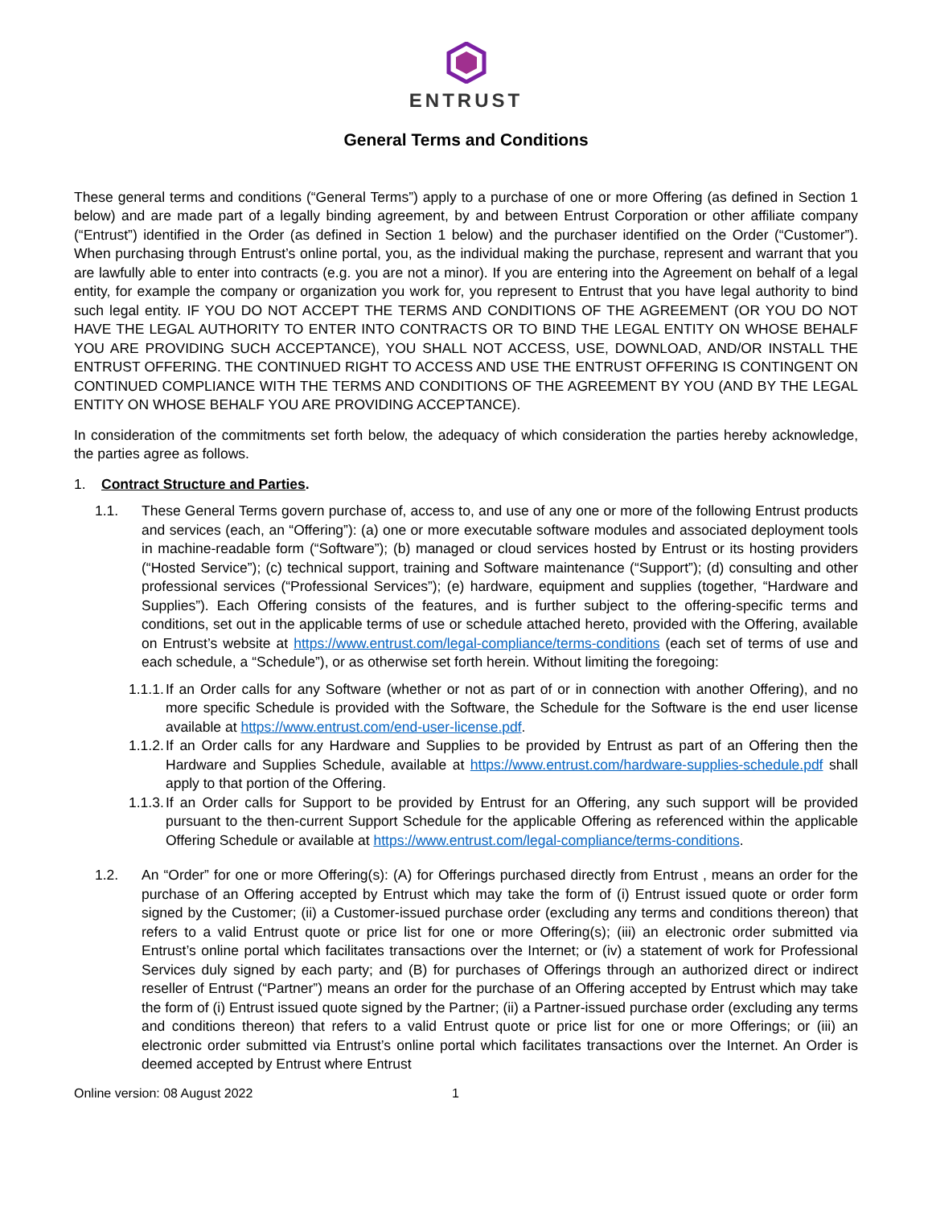ENTRUST
General Terms and Conditions
These general terms and conditions (“General Terms”) apply to a purchase of one or more Offering (as defined in Section 1 below) and are made part of a legally binding agreement, by and between Entrust Corporation or other affiliate company (“Entrust”) identified in the Order (as defined in Section 1 below) and the purchaser identified on the Order (“Customer”). When purchasing through Entrust’s online portal, you, as the individual making the purchase, represent and warrant that you are lawfully able to enter into contracts (e.g. you are not a minor). If you are entering into the Agreement on behalf of a legal entity, for example the company or organization you work for, you represent to Entrust that you have legal authority to bind such legal entity. IF YOU DO NOT ACCEPT THE TERMS AND CONDITIONS OF THE AGREEMENT (OR YOU DO NOT HAVE THE LEGAL AUTHORITY TO ENTER INTO CONTRACTS OR TO BIND THE LEGAL ENTITY ON WHOSE BEHALF YOU ARE PROVIDING SUCH ACCEPTANCE), YOU SHALL NOT ACCESS, USE, DOWNLOAD, AND/OR INSTALL THE ENTRUST OFFERING. THE CONTINUED RIGHT TO ACCESS AND USE THE ENTRUST OFFERING IS CONTINGENT ON CONTINUED COMPLIANCE WITH THE TERMS AND CONDITIONS OF THE AGREEMENT BY YOU (AND BY THE LEGAL ENTITY ON WHOSE BEHALF YOU ARE PROVIDING ACCEPTANCE).
In consideration of the commitments set forth below, the adequacy of which consideration the parties hereby acknowledge, the parties agree as follows.
1. Contract Structure and Parties.
1.1. These General Terms govern purchase of, access to, and use of any one or more of the following Entrust products and services (each, an “Offering”): (a) one or more executable software modules and associated deployment tools in machine-readable form (“Software”); (b) managed or cloud services hosted by Entrust or its hosting providers (“Hosted Service”); (c) technical support, training and Software maintenance (“Support”); (d) consulting and other professional services (“Professional Services”); (e) hardware, equipment and supplies (together, “Hardware and Supplies”). Each Offering consists of the features, and is further subject to the offering-specific terms and conditions, set out in the applicable terms of use or schedule attached hereto, provided with the Offering, available on Entrust’s website at https://www.entrust.com/legal-compliance/terms-conditions (each set of terms of use and each schedule, a “Schedule”), or as otherwise set forth herein. Without limiting the foregoing:
1.1.1. If an Order calls for any Software (whether or not as part of or in connection with another Offering), and no more specific Schedule is provided with the Software, the Schedule for the Software is the end user license available at https://www.entrust.com/end-user-license.pdf.
1.1.2. If an Order calls for any Hardware and Supplies to be provided by Entrust as part of an Offering then the Hardware and Supplies Schedule, available at https://www.entrust.com/hardware-supplies-schedule.pdf shall apply to that portion of the Offering.
1.1.3. If an Order calls for Support to be provided by Entrust for an Offering, any such support will be provided pursuant to the then-current Support Schedule for the applicable Offering as referenced within the applicable Offering Schedule or available at https://www.entrust.com/legal-compliance/terms-conditions.
1.2. An “Order” for one or more Offering(s): (A) for Offerings purchased directly from Entrust , means an order for the purchase of an Offering accepted by Entrust which may take the form of (i) Entrust issued quote or order form signed by the Customer; (ii) a Customer-issued purchase order (excluding any terms and conditions thereon) that refers to a valid Entrust quote or price list for one or more Offering(s); (iii) an electronic order submitted via Entrust’s online portal which facilitates transactions over the Internet; or (iv) a statement of work for Professional Services duly signed by each party; and (B) for purchases of Offerings through an authorized direct or indirect reseller of Entrust (“Partner”) means an order for the purchase of an Offering accepted by Entrust which may take the form of (i) Entrust issued quote signed by the Partner; (ii) a Partner-issued purchase order (excluding any terms and conditions thereon) that refers to a valid Entrust quote or price list for one or more Offerings; or (iii) an electronic order submitted via Entrust’s online portal which facilitates transactions over the Internet. An Order is deemed accepted by Entrust where Entrust
Online version: 08 August 2022 1